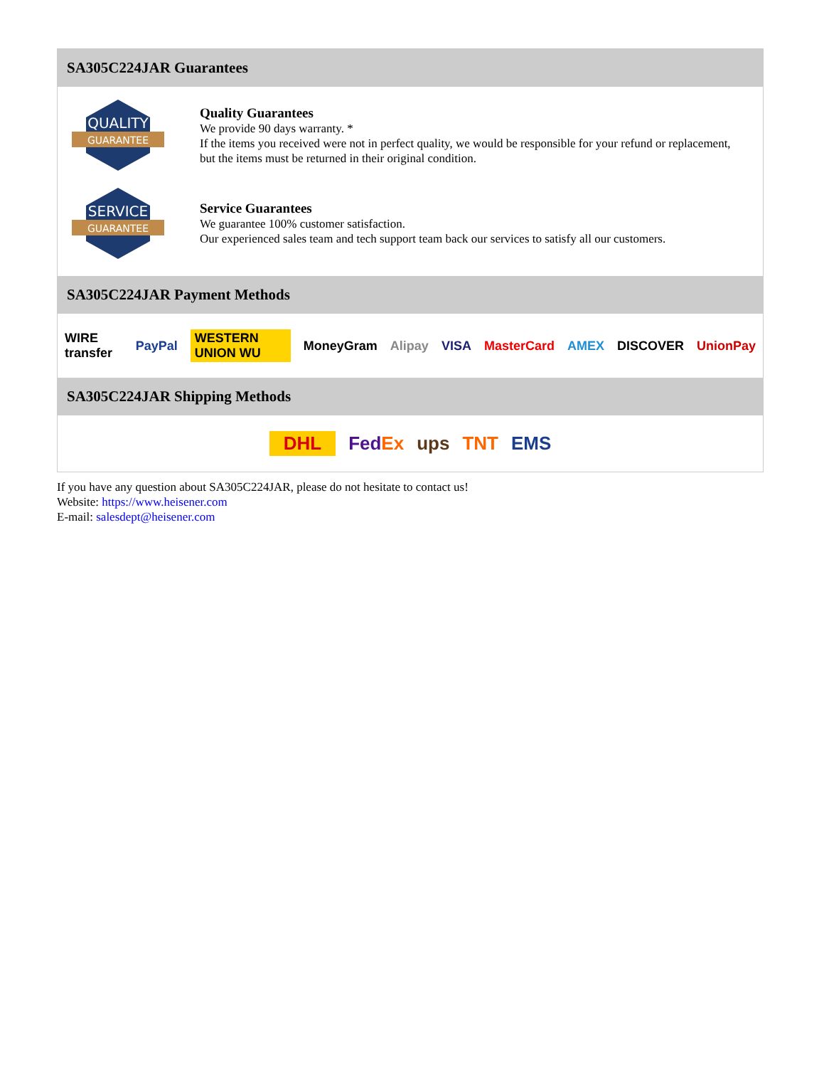SA305C224JAR Guarantees
QUALITY
GUARANTEE
Quality Guarantees
We provide 90 days warranty. *
If the items you received were not in perfect quality, we would be responsible for your refund or replacement, but the items must be returned in their original condition.
SERVICE
GUARANTEE
Service Guarantees
We guarantee 100% customer satisfaction.
Our experienced sales team and tech support team back our services to satisfy all our customers.
SA305C224JAR Payment Methods
WIRE transfer PayPal WESTERN UNION WU MoneyGram Alipay VISA MasterCard AMEX DISCOVER UnionPay
SA305C224JAR Shipping Methods
DHL FedEx ups TNT EMS
If you have any question about SA305C224JAR, please do not hesitate to contact us!
Website: https://www.heisener.com
E-mail: salesdept@heisener.com